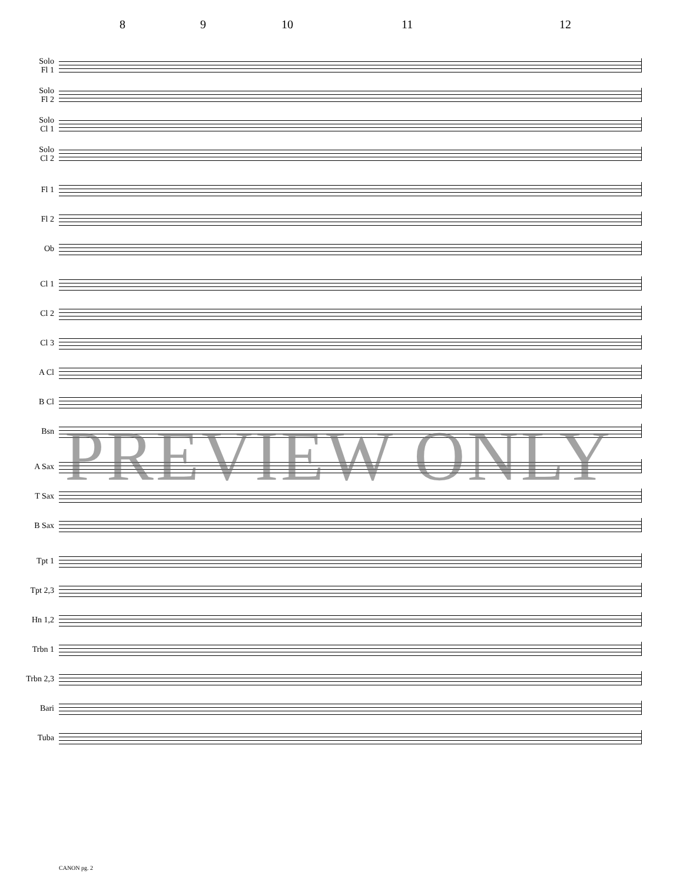8 9 10 11 12
Solo
Fl 1
Solo
Fl 2
Solo
Cl 1
Solo
Cl 2
Fl 1
Fl 2
Ob
Cl 1
Cl 2
Cl 3
A Cl
B Cl
Bsn
A Sax
T Sax
B Sax
Tpt 1
Tpt 2,3
Hn 1,2
Trbn 1
Trbn 2,3
Bari
Tuba
PREVIEW ONLY
CANON pg. 2